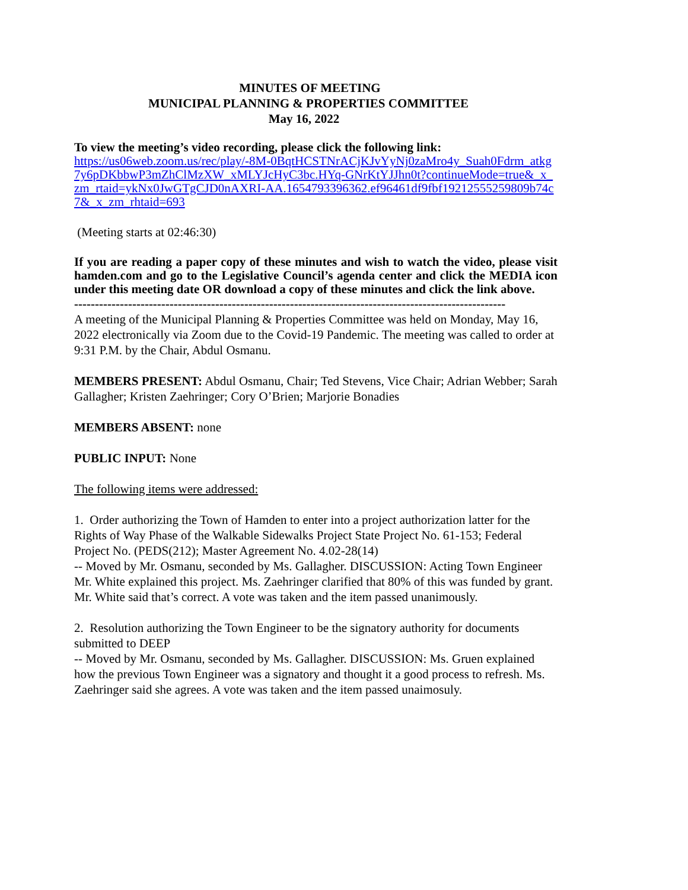MINUTES OF MEETING
MUNICIPAL PLANNING & PROPERTIES COMMITTEE
May 16, 2022
To view the meeting’s video recording, please click the following link:
https://us06web.zoom.us/rec/play/-8M-0BqtHCSTNrACjKJvYyNj0zaMro4y_Suah0Fdrm_atkg7y6pDKbbwP3mZhClMzXW_xMLYJcHyC3bc.HYq-GNrKtYJJhn0t?continueMode=true&_x_zm_rtaid=ykNx0JwGTgCJD0nAXRI-AA.1654793396362.ef96461df9fbf19212555259809b74c7&_x_zm_rhtaid=693
(Meeting starts at 02:46:30)
If you are reading a paper copy of these minutes and wish to watch the video, please visit hamden.com and go to the Legislative Council’s agenda center and click the MEDIA icon under this meeting date OR download a copy of these minutes and click the link above.
--------------------------------------------------------------------------------------------------------
A meeting of the Municipal Planning & Properties Committee was held on Monday, May 16, 2022 electronically via Zoom due to the Covid-19 Pandemic. The meeting was called to order at 9:31 P.M. by the Chair, Abdul Osmanu.
MEMBERS PRESENT: Abdul Osmanu, Chair; Ted Stevens, Vice Chair; Adrian Webber; Sarah Gallagher; Kristen Zaehringer; Cory O’Brien; Marjorie Bonadies
MEMBERS ABSENT: none
PUBLIC INPUT: None
The following items were addressed:
1. Order authorizing the Town of Hamden to enter into a project authorization latter for the Rights of Way Phase of the Walkable Sidewalks Project State Project No. 61-153; Federal Project No. (PEDS(212); Master Agreement No. 4.02-28(14)
-- Moved by Mr. Osmanu, seconded by Ms. Gallagher. DISCUSSION: Acting Town Engineer Mr. White explained this project. Ms. Zaehringer clarified that 80% of this was funded by grant. Mr. White said that’s correct. A vote was taken and the item passed unanimously.
2. Resolution authorizing the Town Engineer to be the signatory authority for documents submitted to DEEP
-- Moved by Mr. Osmanu, seconded by Ms. Gallagher. DISCUSSION: Ms. Gruen explained how the previous Town Engineer was a signatory and thought it a good process to refresh. Ms. Zaehringer said she agrees. A vote was taken and the item passed unaimosuly.